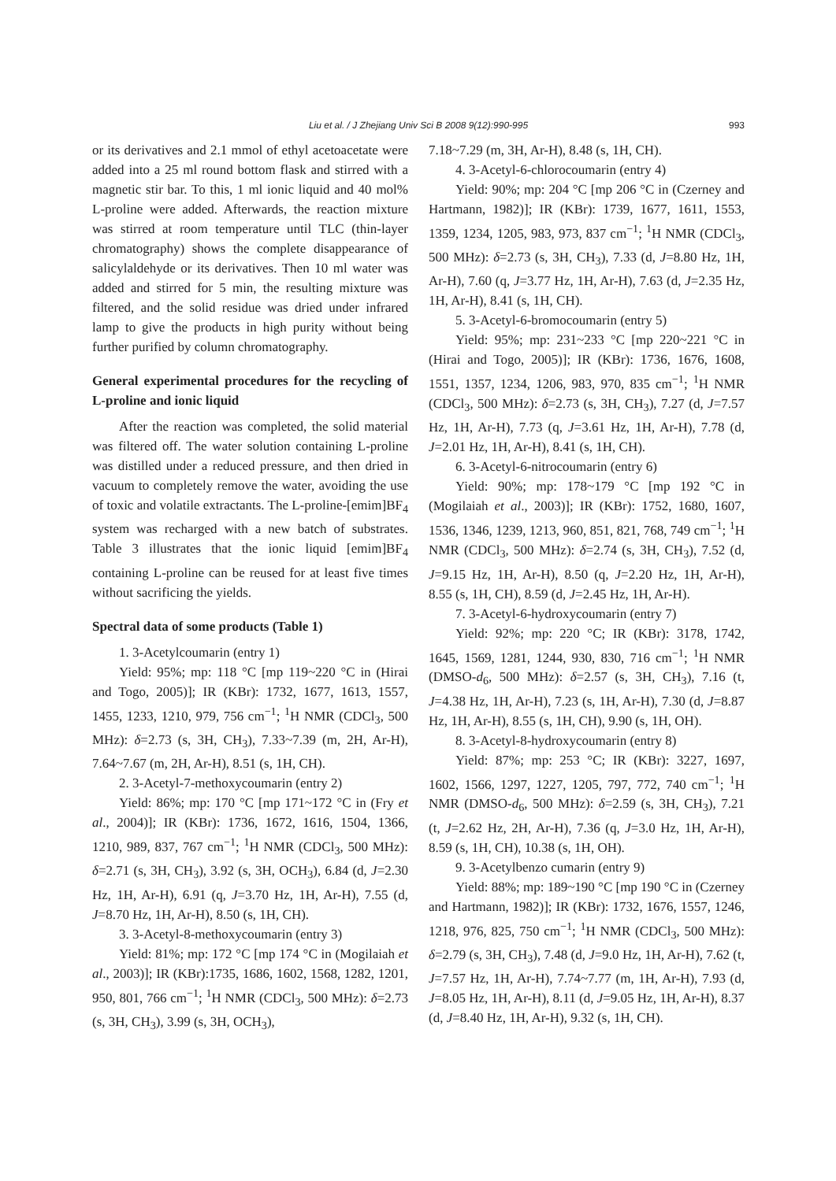Liu et al. / J Zhejiang Univ Sci B 2008 9(12):990-995
993
or its derivatives and 2.1 mmol of ethyl acetoacetate were added into a 25 ml round bottom flask and stirred with a magnetic stir bar. To this, 1 ml ionic liquid and 40 mol% L-proline were added. Afterwards, the reaction mixture was stirred at room temperature until TLC (thin-layer chromatography) shows the complete disappearance of salicylaldehyde or its derivatives. Then 10 ml water was added and stirred for 5 min, the resulting mixture was filtered, and the solid residue was dried under infrared lamp to give the products in high purity without being further purified by column chromatography.
General experimental procedures for the recycling of L-proline and ionic liquid
After the reaction was completed, the solid material was filtered off. The water solution containing L-proline was distilled under a reduced pressure, and then dried in vacuum to completely remove the water, avoiding the use of toxic and volatile extractants. The L-proline-[emim]BF<sub>4</sub> system was recharged with a new batch of substrates. Table 3 illustrates that the ionic liquid [emim]BF<sub>4</sub> containing L-proline can be reused for at least five times without sacrificing the yields.
Spectral data of some products (Table 1)
1. 3-Acetylcoumarin (entry 1)
Yield: 95%; mp: 118 °C [mp 119~220 °C in (Hirai and Togo, 2005)]; IR (KBr): 1732, 1677, 1613, 1557, 1455, 1233, 1210, 979, 756 cm<sup>−1</sup>; <sup>1</sup>H NMR (CDCl<sub>3</sub>, 500 MHz): δ=2.73 (s, 3H, CH<sub>3</sub>), 7.33~7.39 (m, 2H, Ar-H), 7.64~7.67 (m, 2H, Ar-H), 8.51 (s, 1H, CH).
2. 3-Acetyl-7-methoxycoumarin (entry 2)
Yield: 86%; mp: 170 °C [mp 171~172 °C in (Fry et al., 2004)]; IR (KBr): 1736, 1672, 1616, 1504, 1366, 1210, 989, 837, 767 cm<sup>−1</sup>; <sup>1</sup>H NMR (CDCl<sub>3</sub>, 500 MHz): δ=2.71 (s, 3H, CH<sub>3</sub>), 3.92 (s, 3H, OCH<sub>3</sub>), 6.84 (d, J=2.30 Hz, 1H, Ar-H), 6.91 (q, J=3.70 Hz, 1H, Ar-H), 7.55 (d, J=8.70 Hz, 1H, Ar-H), 8.50 (s, 1H, CH).
3. 3-Acetyl-8-methoxycoumarin (entry 3)
Yield: 81%; mp: 172 °C [mp 174 °C in (Mogilaiah et al., 2003)]; IR (KBr):1735, 1686, 1602, 1568, 1282, 1201, 950, 801, 766 cm<sup>−1</sup>; <sup>1</sup>H NMR (CDCl<sub>3</sub>, 500 MHz): δ=2.73 (s, 3H, CH<sub>3</sub>), 3.99 (s, 3H, OCH<sub>3</sub>),
7.18~7.29 (m, 3H, Ar-H), 8.48 (s, 1H, CH).
4. 3-Acetyl-6-chlorocoumarin (entry 4)
Yield: 90%; mp: 204 °C [mp 206 °C in (Czerney and Hartmann, 1982)]; IR (KBr): 1739, 1677, 1611, 1553, 1359, 1234, 1205, 983, 973, 837 cm<sup>−1</sup>; <sup>1</sup>H NMR (CDCl<sub>3</sub>, 500 MHz): δ=2.73 (s, 3H, CH<sub>3</sub>), 7.33 (d, J=8.80 Hz, 1H, Ar-H), 7.60 (q, J=3.77 Hz, 1H, Ar-H), 7.63 (d, J=2.35 Hz, 1H, Ar-H), 8.41 (s, 1H, CH).
5. 3-Acetyl-6-bromocoumarin (entry 5)
Yield: 95%; mp: 231~233 °C [mp 220~221 °C in (Hirai and Togo, 2005)]; IR (KBr): 1736, 1676, 1608, 1551, 1357, 1234, 1206, 983, 970, 835 cm<sup>−1</sup>; <sup>1</sup>H NMR (CDCl<sub>3</sub>, 500 MHz): δ=2.73 (s, 3H, CH<sub>3</sub>), 7.27 (d, J=7.57 Hz, 1H, Ar-H), 7.73 (q, J=3.61 Hz, 1H, Ar-H), 7.78 (d, J=2.01 Hz, 1H, Ar-H), 8.41 (s, 1H, CH).
6. 3-Acetyl-6-nitrocoumarin (entry 6)
Yield: 90%; mp: 178~179 °C [mp 192 °C in (Mogilaiah et al., 2003)]; IR (KBr): 1752, 1680, 1607, 1536, 1346, 1239, 1213, 960, 851, 821, 768, 749 cm<sup>−1</sup>; <sup>1</sup>H NMR (CDCl<sub>3</sub>, 500 MHz): δ=2.74 (s, 3H, CH<sub>3</sub>), 7.52 (d, J=9.15 Hz, 1H, Ar-H), 8.50 (q, J=2.20 Hz, 1H, Ar-H), 8.55 (s, 1H, CH), 8.59 (d, J=2.45 Hz, 1H, Ar-H).
7. 3-Acetyl-6-hydroxycoumarin (entry 7)
Yield: 92%; mp: 220 °C; IR (KBr): 3178, 1742, 1645, 1569, 1281, 1244, 930, 830, 716 cm<sup>−1</sup>; <sup>1</sup>H NMR (DMSO-d<sub>6</sub>, 500 MHz): δ=2.57 (s, 3H, CH<sub>3</sub>), 7.16 (t, J=4.38 Hz, 1H, Ar-H), 7.23 (s, 1H, Ar-H), 7.30 (d, J=8.87 Hz, 1H, Ar-H), 8.55 (s, 1H, CH), 9.90 (s, 1H, OH).
8. 3-Acetyl-8-hydroxycoumarin (entry 8)
Yield: 87%; mp: 253 °C; IR (KBr): 3227, 1697, 1602, 1566, 1297, 1227, 1205, 797, 772, 740 cm<sup>−1</sup>; <sup>1</sup>H NMR (DMSO-d<sub>6</sub>, 500 MHz): δ=2.59 (s, 3H, CH<sub>3</sub>), 7.21 (t, J=2.62 Hz, 2H, Ar-H), 7.36 (q, J=3.0 Hz, 1H, Ar-H), 8.59 (s, 1H, CH), 10.38 (s, 1H, OH).
9. 3-Acetylbenzo cumarin (entry 9)
Yield: 88%; mp: 189~190 °C [mp 190 °C in (Czerney and Hartmann, 1982)]; IR (KBr): 1732, 1676, 1557, 1246, 1218, 976, 825, 750 cm<sup>−1</sup>; <sup>1</sup>H NMR (CDCl<sub>3</sub>, 500 MHz): δ=2.79 (s, 3H, CH<sub>3</sub>), 7.48 (d, J=9.0 Hz, 1H, Ar-H), 7.62 (t, J=7.57 Hz, 1H, Ar-H), 7.74~7.77 (m, 1H, Ar-H), 7.93 (d, J=8.05 Hz, 1H, Ar-H), 8.11 (d, J=9.05 Hz, 1H, Ar-H), 8.37 (d, J=8.40 Hz, 1H, Ar-H), 9.32 (s, 1H, CH).